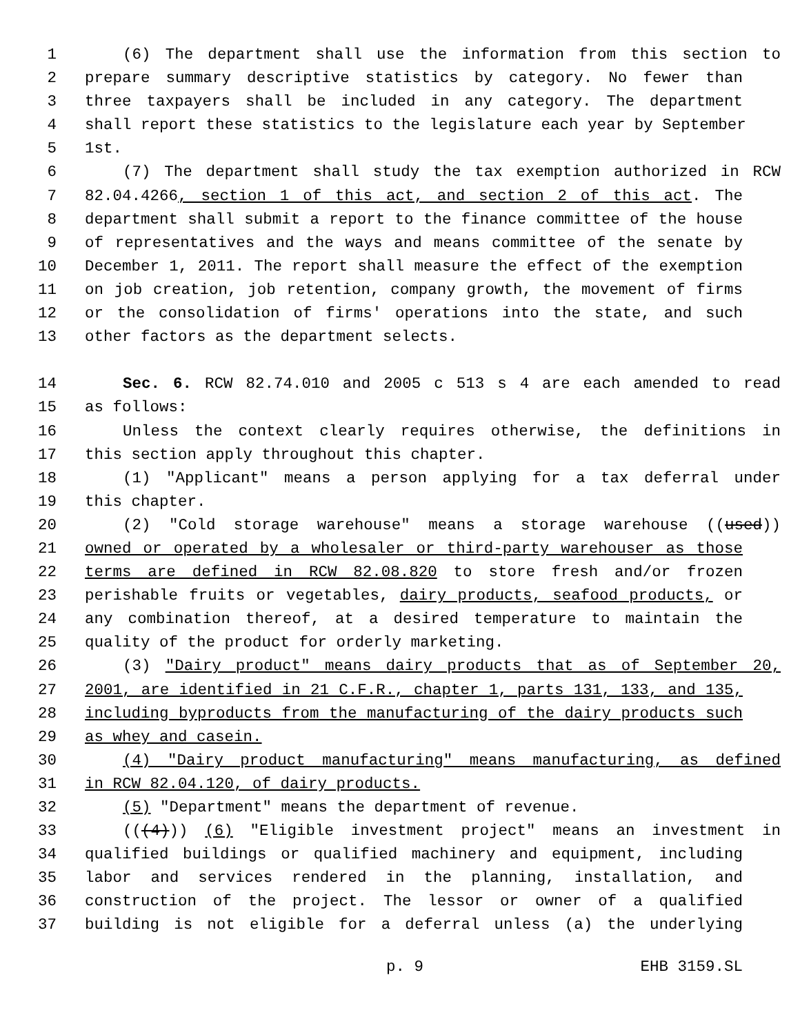1 (6) The department shall use the information from this section to
2 prepare summary descriptive statistics by category. No fewer than
3 three taxpayers shall be included in any category. The department
4 shall report these statistics to the legislature each year by September
5 1st.
6 (7) The department shall study the tax exemption authorized in RCW
7 82.04.4266, section 1 of this act, and section 2 of this act. The
8 department shall submit a report to the finance committee of the house
9 of representatives and the ways and means committee of the senate by
10 December 1, 2011. The report shall measure the effect of the exemption
11 on job creation, job retention, company growth, the movement of firms
12 or the consolidation of firms' operations into the state, and such
13 other factors as the department selects.
14 Sec. 6. RCW 82.74.010 and 2005 c 513 s 4 are each amended to read
15 as follows:
16 Unless the context clearly requires otherwise, the definitions in
17 this section apply throughout this chapter.
18 (1) "Applicant" means a person applying for a tax deferral under
19 this chapter.
20 (2) "Cold storage warehouse" means a storage warehouse ((used))
21 owned or operated by a wholesaler or third-party warehouser as those
22 terms are defined in RCW 82.08.820 to store fresh and/or frozen
23 perishable fruits or vegetables, dairy products, seafood products, or
24 any combination thereof, at a desired temperature to maintain the
25 quality of the product for orderly marketing.
26 (3) "Dairy product" means dairy products that as of September 20,
27 2001, are identified in 21 C.F.R., chapter 1, parts 131, 133, and 135,
28 including byproducts from the manufacturing of the dairy products such
29 as whey and casein.
30 (4) "Dairy product manufacturing" means manufacturing, as defined
31 in RCW 82.04.120, of dairy products.
32 (5) "Department" means the department of revenue.
33 (((4))) (6) "Eligible investment project" means an investment in
34 qualified buildings or qualified machinery and equipment, including
35 labor and services rendered in the planning, installation, and
36 construction of the project. The lessor or owner of a qualified
37 building is not eligible for a deferral unless (a) the underlying
p. 9 EHB 3159.SL